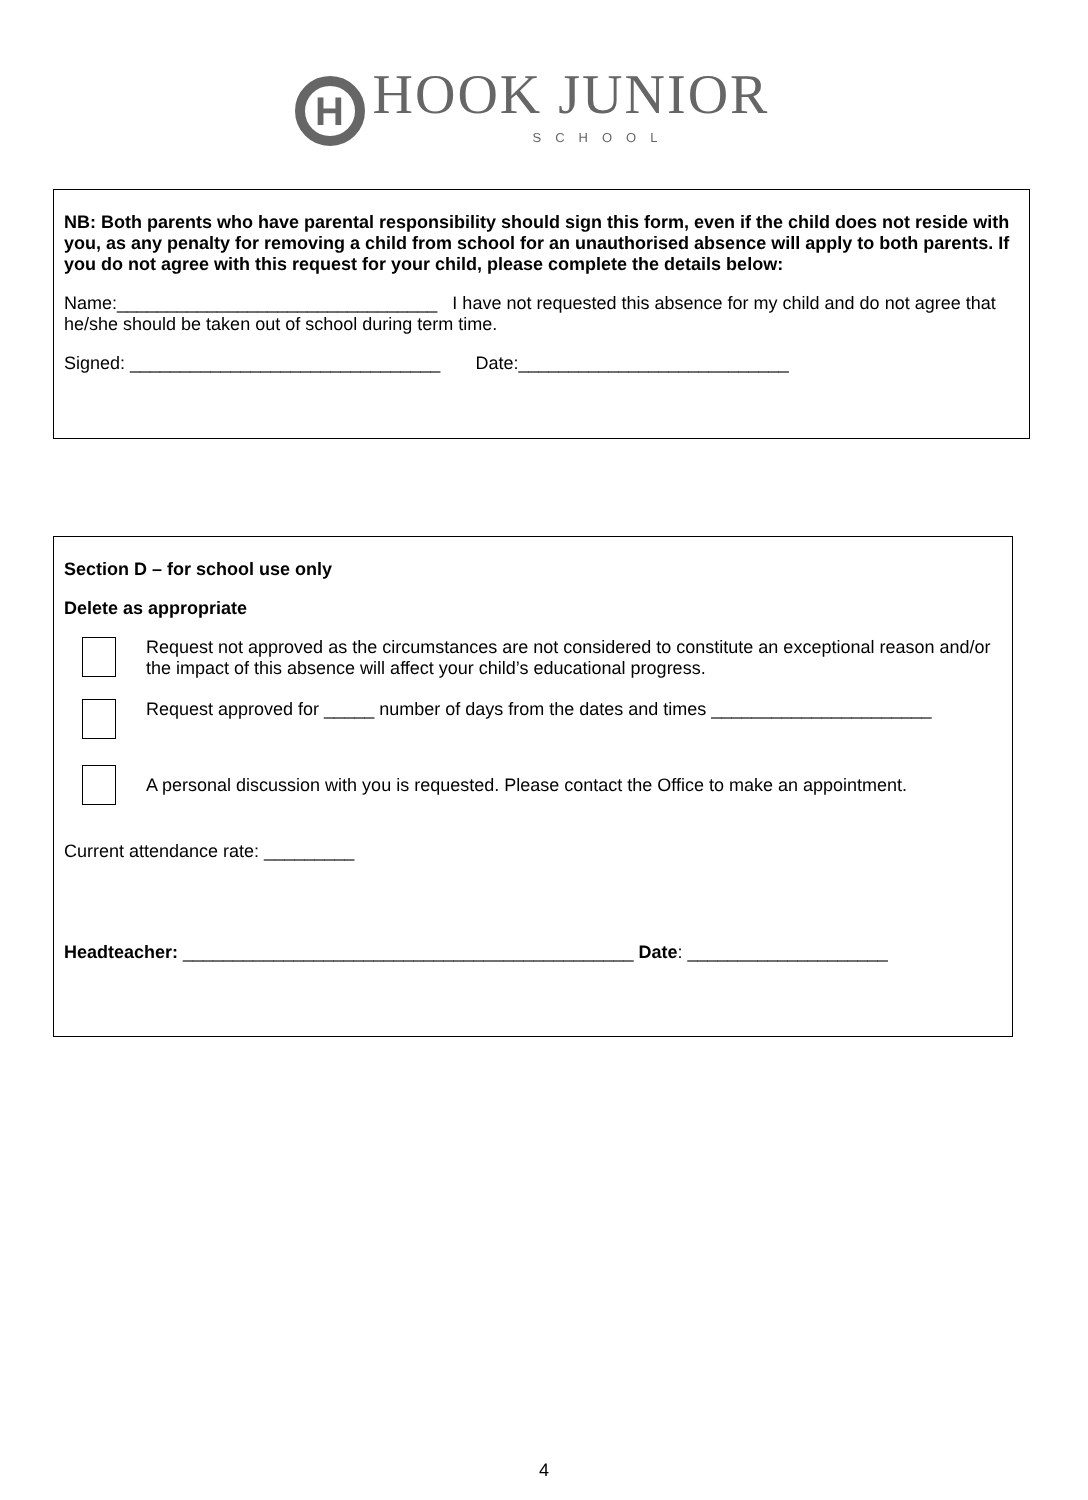H HOOK JUNIOR
SCHOOL
NB: Both parents who have parental responsibility should sign this form, even if the child does not reside with you, as any penalty for removing a child from school for an unauthorised absence will apply to both parents. If you do not agree with this request for your child, please complete the details below:
Name:________________________________ I have not requested this absence for my child and do not agree that he/she should be taken out of school during term time.
Signed: _______________________________ Date:___________________________
Section D – for school use only
Delete as appropriate
Request not approved as the circumstances are not considered to constitute an exceptional reason and/or the impact of this absence will affect your child’s educational progress.
Request approved for _____ number of days from the dates and times ______________________
A personal discussion with you is requested. Please contact the Office to make an appointment.
Current attendance rate: _________
Headteacher: _____________________________________________ Date: ____________________
4